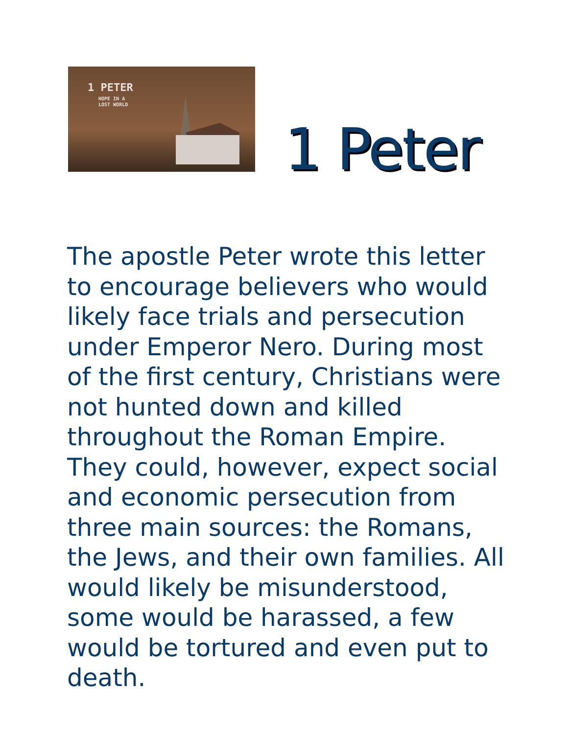1 PETER
HOPE IN A
LOST WORLD
1 Peter
The apostle Peter wrote this letter to encourage believers who would likely face trials and persecution under Emperor Nero. During most of the first century, Christians were not hunted down and killed throughout the Roman Empire. They could, however, expect social and economic persecution from three main sources: the Romans, the Jews, and their own families. All would likely be misunderstood, some would be harassed, a few would be tortured and even put to death.